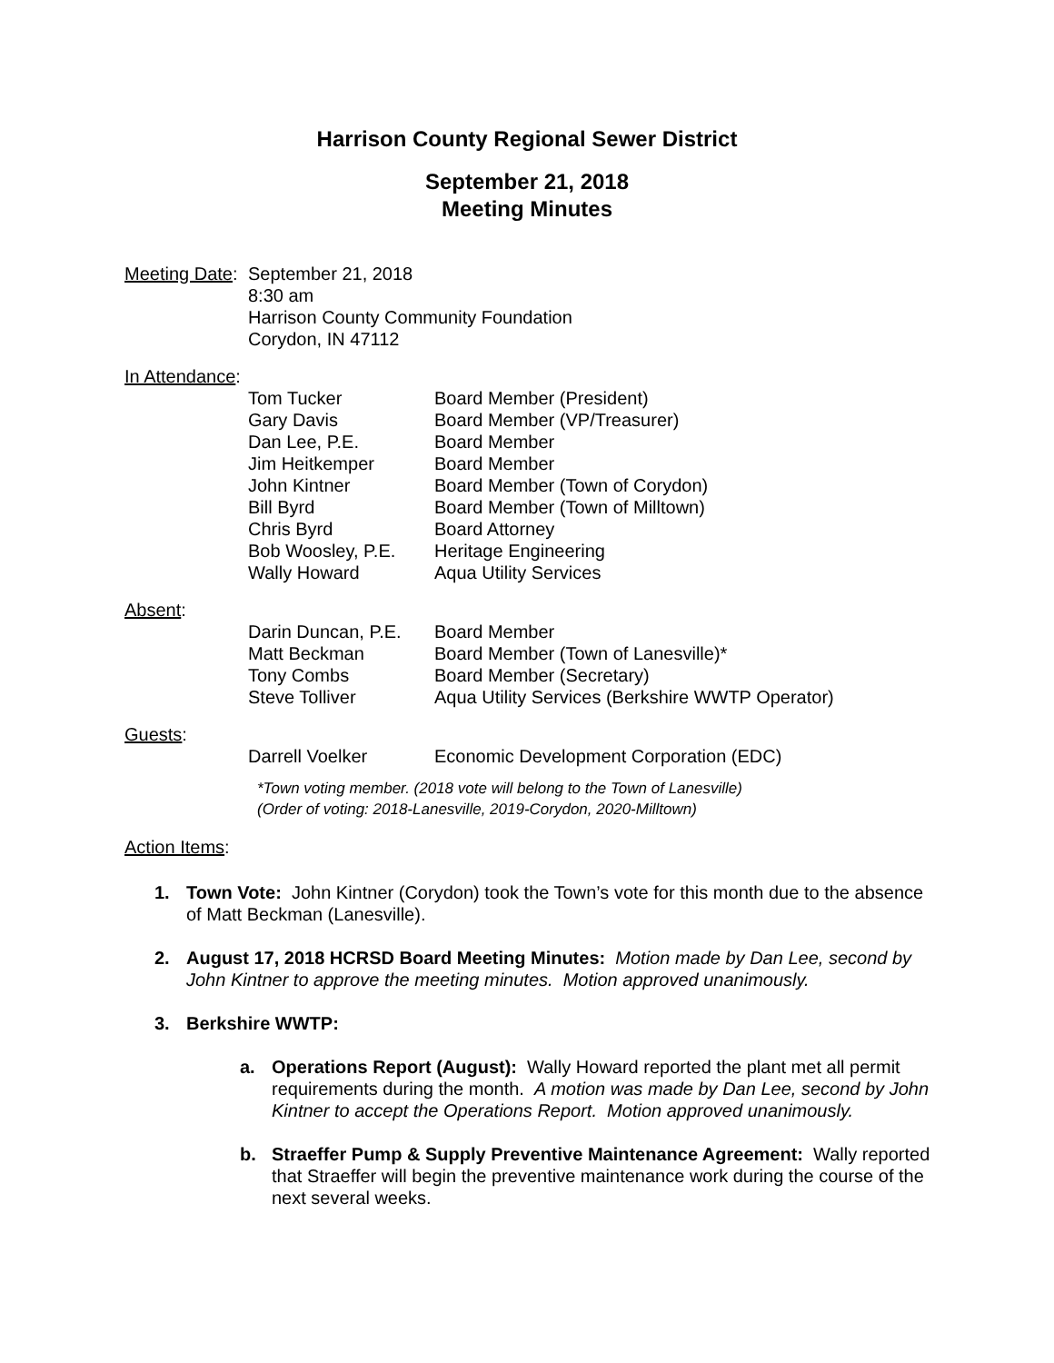Harrison County Regional Sewer District
September 21, 2018
Meeting Minutes
Meeting Date:
September 21, 2018
8:30 am
Harrison County Community Foundation
Corydon, IN 47112
In Attendance:
Tom Tucker Board Member (President)
Gary Davis Board Member (VP/Treasurer)
Dan Lee, P.E. Board Member
Jim Heitkemper Board Member
John Kintner Board Member (Town of Corydon)
Bill Byrd Board Member (Town of Milltown)
Chris Byrd Board Attorney
Bob Woosley, P.E. Heritage Engineering
Wally Howard Aqua Utility Services
Absent:
Darin Duncan, P.E. Board Member
Matt Beckman Board Member (Town of Lanesville)*
Tony Combs Board Member (Secretary)
Steve Tolliver Aqua Utility Services (Berkshire WWTP Operator)
Guests:
Darrell Voelker Economic Development Corporation (EDC)
*Town voting member. (2018 vote will belong to the Town of Lanesville)
(Order of voting: 2018-Lanesville, 2019-Corydon, 2020-Milltown)
Action Items:
1. Town Vote: John Kintner (Corydon) took the Town’s vote for this month due to the absence of Matt Beckman (Lanesville).
2. August 17, 2018 HCRSD Board Meeting Minutes: Motion made by Dan Lee, second by John Kintner to approve the meeting minutes. Motion approved unanimously.
3. Berkshire WWTP:
a. Operations Report (August): Wally Howard reported the plant met all permit requirements during the month. A motion was made by Dan Lee, second by John Kintner to accept the Operations Report. Motion approved unanimously.
b. Straeffer Pump & Supply Preventive Maintenance Agreement: Wally reported that Straeffer will begin the preventive maintenance work during the course of the next several weeks.